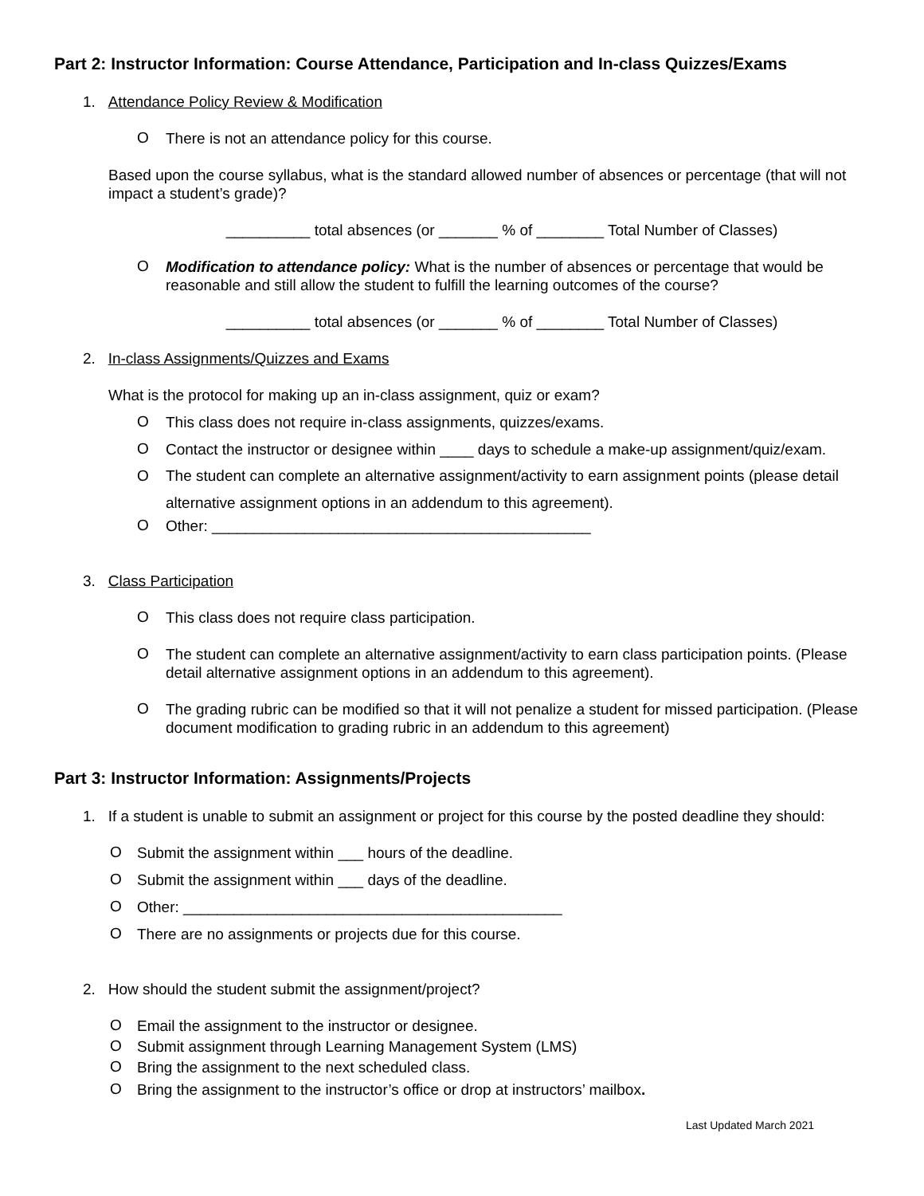Part 2: Instructor Information: Course Attendance, Participation and In-class Quizzes/Exams
1. Attendance Policy Review & Modification
O
There is not an attendance policy for this course.
Based upon the course syllabus, what is the standard allowed number of absences or percentage (that will not impact a student’s grade)?
__________ total absences (or _______ % of ________ Total Number of Classes)
O
Modification to attendance policy: What is the number of absences or percentage that would be reasonable and still allow the student to fulfill the learning outcomes of the course?
__________ total absences (or _______ % of ________ Total Number of Classes)
2. In-class Assignments/Quizzes and Exams
What is the protocol for making up an in-class assignment, quiz or exam?
O
This class does not require in-class assignments, quizzes/exams.
O
Contact the instructor or designee within ____ days to schedule a make-up assignment/quiz/exam.
O
The student can complete an alternative assignment/activity to earn assignment points (please detail alternative assignment options in an addendum to this agreement).
O
Other: _____________________________________________
3. Class Participation
O
This class does not require class participation.
O
The student can complete an alternative assignment/activity to earn class participation points. (Please detail alternative assignment options in an addendum to this agreement).
O
The grading rubric can be modified so that it will not penalize a student for missed participation. (Please document modification to grading rubric in an addendum to this agreement)
Part 3: Instructor Information: Assignments/Projects
1. If a student is unable to submit an assignment or project for this course by the posted deadline they should:
O
Submit the assignment within ___ hours of the deadline.
O
Submit the assignment within ___ days of the deadline.
O
Other: _____________________________________________
O
There are no assignments or projects due for this course.
2. How should the student submit the assignment/project?
O
Email the assignment to the instructor or designee.
O
Submit assignment through Learning Management System (LMS)
O
Bring the assignment to the next scheduled class.
O
Bring the assignment to the instructor’s office or drop at instructors’ mailbox.
Last Updated March 2021